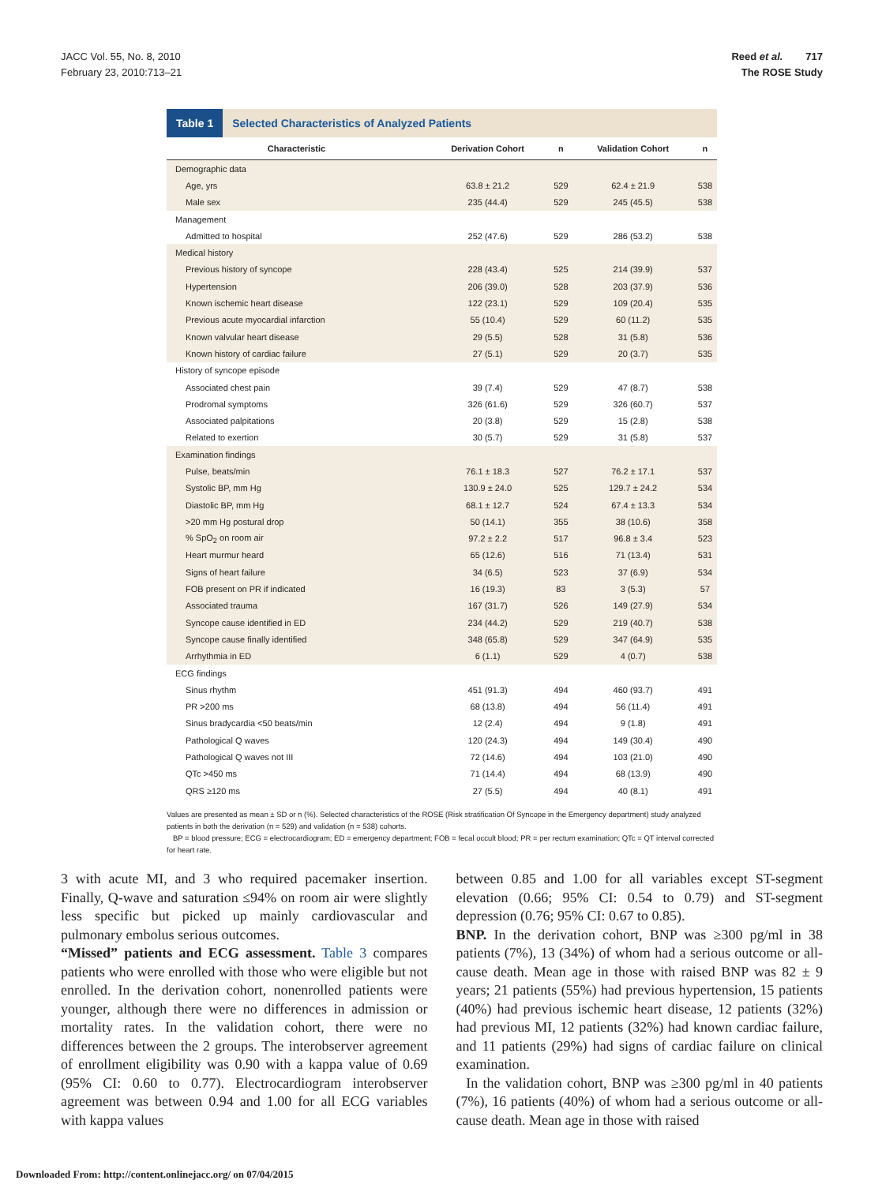JACC Vol. 55, No. 8, 2010
February 23, 2010:713–21
Reed et al. 717
The ROSE Study
Table 1 Selected Characteristics of Analyzed Patients
| Characteristic | Derivation Cohort | n | Validation Cohort | n |
| --- | --- | --- | --- | --- |
| Demographic data | | | | |
| Age, yrs | 63.8 ± 21.2 | 529 | 62.4 ± 21.9 | 538 |
| Male sex | 235 (44.4) | 529 | 245 (45.5) | 538 |
| Management | | | | |
| Admitted to hospital | 252 (47.6) | 529 | 286 (53.2) | 538 |
| Medical history | | | | |
| Previous history of syncope | 228 (43.4) | 525 | 214 (39.9) | 537 |
| Hypertension | 206 (39.0) | 528 | 203 (37.9) | 536 |
| Known ischemic heart disease | 122 (23.1) | 529 | 109 (20.4) | 535 |
| Previous acute myocardial infarction | 55 (10.4) | 529 | 60 (11.2) | 535 |
| Known valvular heart disease | 29 (5.5) | 528 | 31 (5.8) | 536 |
| Known history of cardiac failure | 27 (5.1) | 529 | 20 (3.7) | 535 |
| History of syncope episode | | | | |
| Associated chest pain | 39 (7.4) | 529 | 47 (8.7) | 538 |
| Prodromal symptoms | 326 (61.6) | 529 | 326 (60.7) | 537 |
| Associated palpitations | 20 (3.8) | 529 | 15 (2.8) | 538 |
| Related to exertion | 30 (5.7) | 529 | 31 (5.8) | 537 |
| Examination findings | | | | |
| Pulse, beats/min | 76.1 ± 18.3 | 527 | 76.2 ± 17.1 | 537 |
| Systolic BP, mm Hg | 130.9 ± 24.0 | 525 | 129.7 ± 24.2 | 534 |
| Diastolic BP, mm Hg | 68.1 ± 12.7 | 524 | 67.4 ± 13.3 | 534 |
| >20 mm Hg postural drop | 50 (14.1) | 355 | 38 (10.6) | 358 |
| % SpO<sub>2</sub> on room air | 97.2 ± 2.2 | 517 | 96.8 ± 3.4 | 523 |
| Heart murmur heard | 65 (12.6) | 516 | 71 (13.4) | 531 |
| Signs of heart failure | 34 (6.5) | 523 | 37 (6.9) | 534 |
| FOB present on PR if indicated | 16 (19.3) | 83 | 3 (5.3) | 57 |
| Associated trauma | 167 (31.7) | 526 | 149 (27.9) | 534 |
| Syncope cause identified in ED | 234 (44.2) | 529 | 219 (40.7) | 538 |
| Syncope cause finally identified | 348 (65.8) | 529 | 347 (64.9) | 535 |
| Arrhythmia in ED | 6 (1.1) | 529 | 4 (0.7) | 538 |
| ECG findings | | | | |
| Sinus rhythm | 451 (91.3) | 494 | 460 (93.7) | 491 |
| PR >200 ms | 68 (13.8) | 494 | 56 (11.4) | 491 |
| Sinus bradycardia <50 beats/min | 12 (2.4) | 494 | 9 (1.8) | 491 |
| Pathological Q waves | 120 (24.3) | 494 | 149 (30.4) | 490 |
| Pathological Q waves not III | 72 (14.6) | 494 | 103 (21.0) | 490 |
| QTc >450 ms | 71 (14.4) | 494 | 68 (13.9) | 490 |
| QRS ≥120 ms | 27 (5.5) | 494 | 40 (8.1) | 491 |
Values are presented as mean ± SD or n (%). Selected characteristics of the ROSE (Risk stratification Of Syncope in the Emergency department) study analyzed patients in both the derivation (n = 529) and validation (n = 538) cohorts.
BP = blood pressure; ECG = electrocardiogram; ED = emergency department; FOB = fecal occult blood; PR = per rectum examination; QTc = QT interval corrected for heart rate.
3 with acute MI, and 3 who required pacemaker insertion. Finally, Q-wave and saturation ≤94% on room air were slightly less specific but picked up mainly cardiovascular and pulmonary embolus serious outcomes.
“Missed” patients and ECG assessment. Table 3 compares patients who were enrolled with those who were eligible but not enrolled. In the derivation cohort, nonenrolled patients were younger, although there were no differences in admission or mortality rates. In the validation cohort, there were no differences between the 2 groups. The interobserver agreement of enrollment eligibility was 0.90 with a kappa value of 0.69 (95% CI: 0.60 to 0.77). Electrocardiogram interobserver agreement was between 0.94 and 1.00 for all ECG variables with kappa values
between 0.85 and 1.00 for all variables except ST-segment elevation (0.66; 95% CI: 0.54 to 0.79) and ST-segment depression (0.76; 95% CI: 0.67 to 0.85).
BNP. In the derivation cohort, BNP was ≥300 pg/ml in 38 patients (7%), 13 (34%) of whom had a serious outcome or all-cause death. Mean age in those with raised BNP was 82 ± 9 years; 21 patients (55%) had previous hypertension, 15 patients (40%) had previous ischemic heart disease, 12 patients (32%) had previous MI, 12 patients (32%) had known cardiac failure, and 11 patients (29%) had signs of cardiac failure on clinical examination.
In the validation cohort, BNP was ≥300 pg/ml in 40 patients (7%), 16 patients (40%) of whom had a serious outcome or all-cause death. Mean age in those with raised
Downloaded From: http://content.onlinejacc.org/ on 07/04/2015